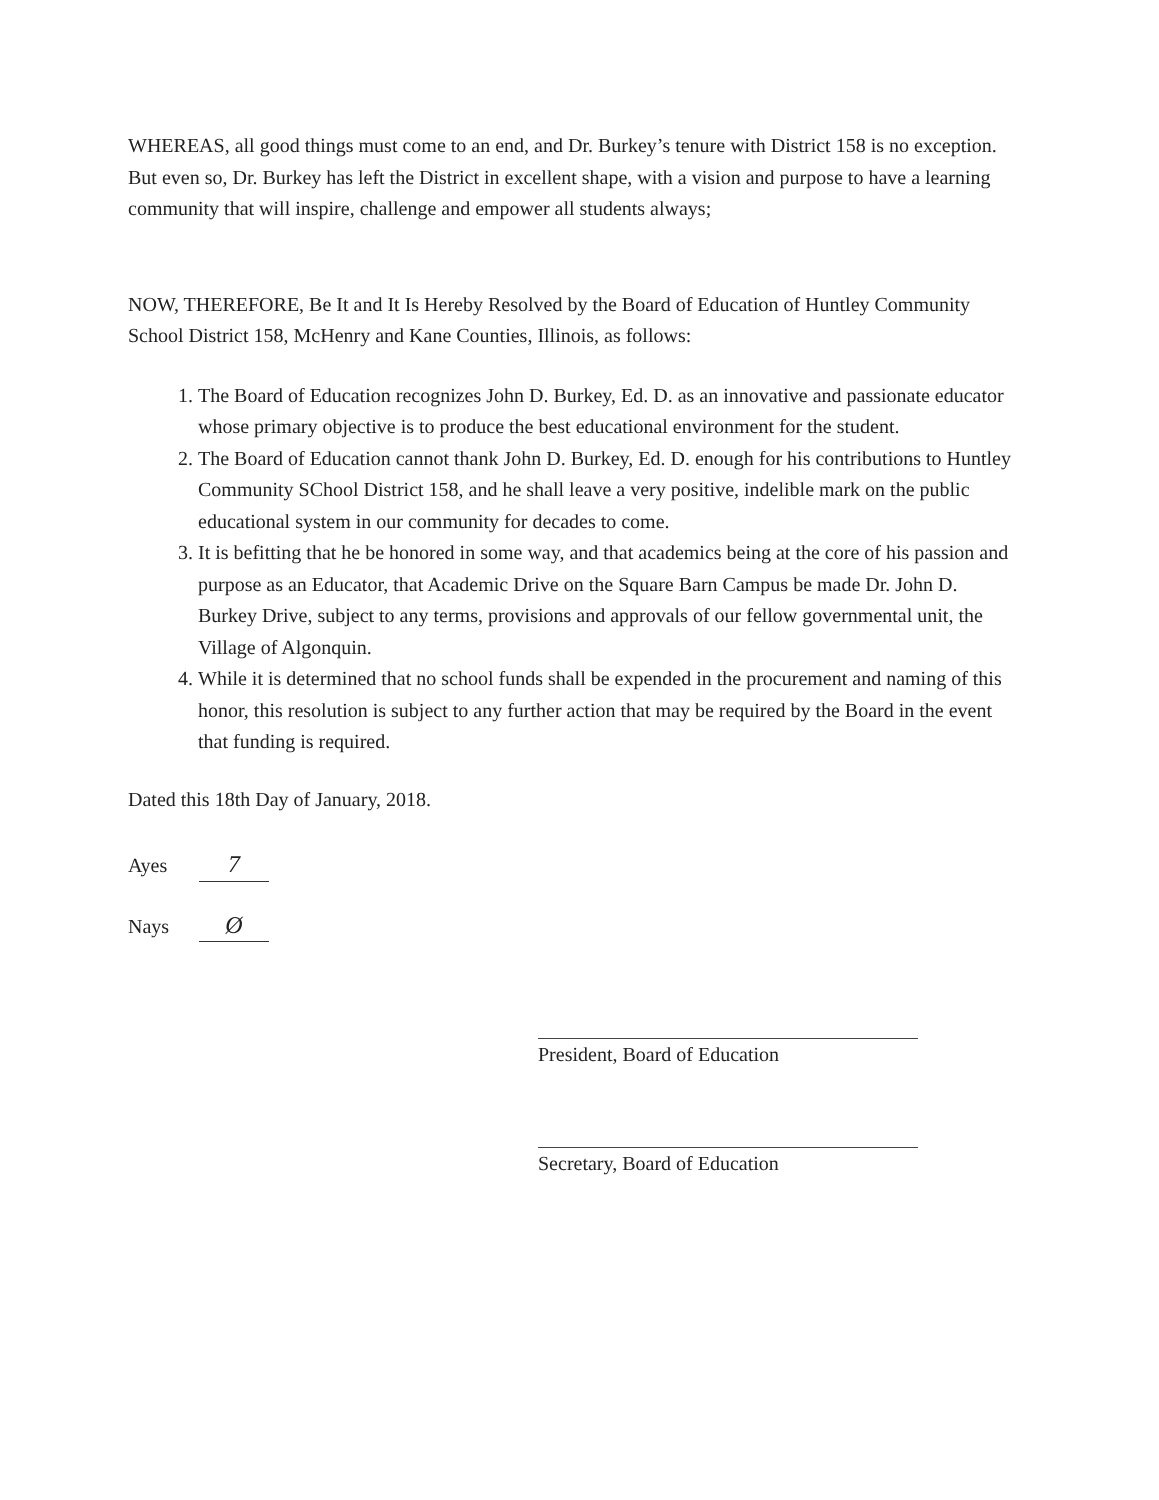WHEREAS, all good things must come to an end, and Dr. Burkey’s tenure with District 158 is no exception. But even so, Dr. Burkey has left the District in excellent shape, with a vision and purpose to have a learning community that will inspire, challenge and empower all students always;
NOW, THEREFORE, Be It and It Is Hereby Resolved by the Board of Education of Huntley Community School District 158, McHenry and Kane Counties, Illinois, as follows:
1. The Board of Education recognizes John D. Burkey, Ed. D. as an innovative and passionate educator whose primary objective is to produce the best educational environment for the student.
2. The Board of Education cannot thank John D. Burkey, Ed. D. enough for his contributions to Huntley Community SChool District 158, and he shall leave a very positive, indelible mark on the public educational system in our community for decades to come.
3. It is befitting that he be honored in some way, and that academics being at the core of his passion and purpose as an Educator, that Academic Drive on the Square Barn Campus be made Dr. John D. Burkey Drive, subject to any terms, provisions and approvals of our fellow governmental unit, the Village of Algonquin.
4. While it is determined that no school funds shall be expended in the procurement and naming of this honor, this resolution is subject to any further action that may be required by the Board in the event that funding is required.
Dated this 18th Day of January, 2018.
Ayes 7
Nays Ø
President, Board of Education
Secretary, Board of Education